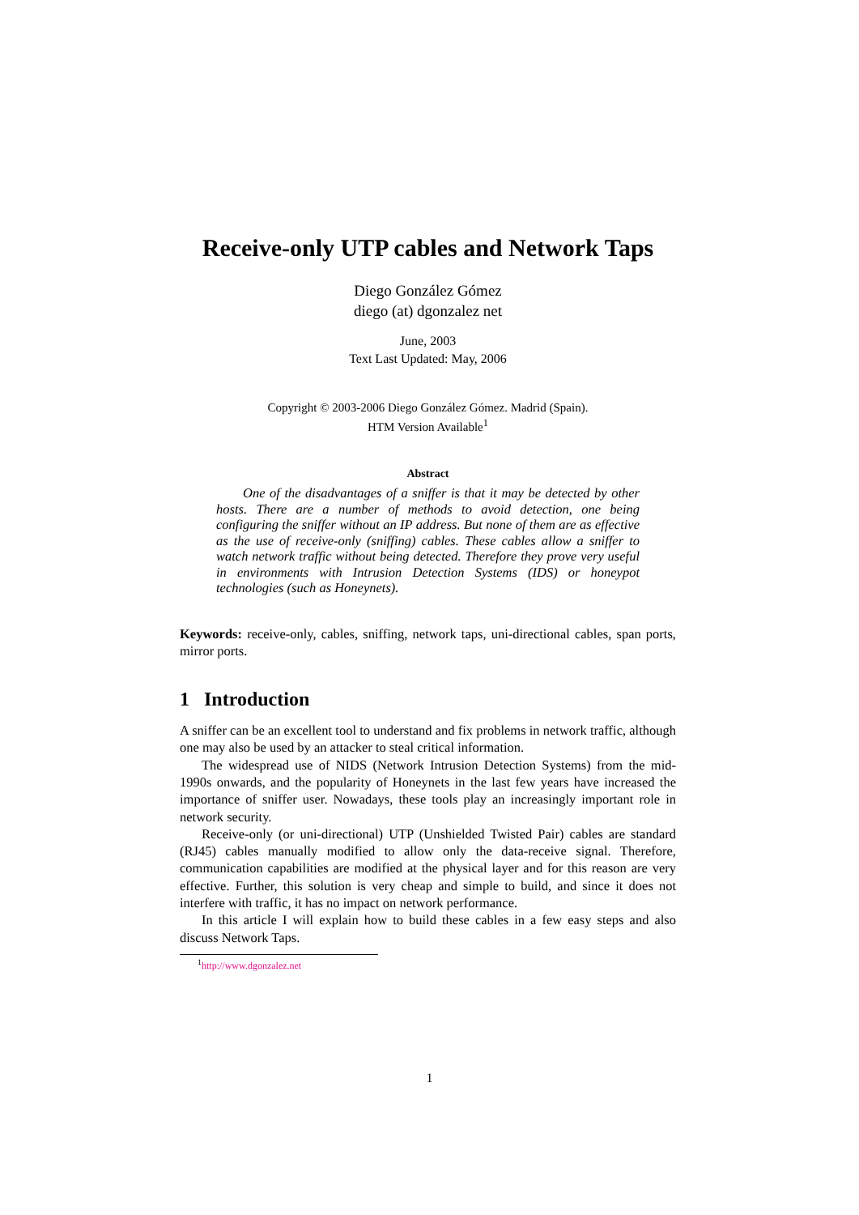Receive-only UTP cables and Network Taps
Diego González Gómez
diego (at) dgonzalez net
June, 2003
Text Last Updated: May, 2006
Copyright © 2003-2006 Diego González Gómez. Madrid (Spain).
HTM Version Available<sup>1</sup>
Abstract
One of the disadvantages of a sniffer is that it may be detected by other hosts. There are a number of methods to avoid detection, one being configuring the sniffer without an IP address. But none of them are as effective as the use of receive-only (sniffing) cables. These cables allow a sniffer to watch network traffic without being detected. Therefore they prove very useful in environments with Intrusion Detection Systems (IDS) or honeypot technologies (such as Honeynets).
Keywords: receive-only, cables, sniffing, network taps, uni-directional cables, span ports, mirror ports.
1 Introduction
A sniffer can be an excellent tool to understand and fix problems in network traffic, although one may also be used by an attacker to steal critical information.
The widespread use of NIDS (Network Intrusion Detection Systems) from the mid-1990s onwards, and the popularity of Honeynets in the last few years have increased the importance of sniffer user. Nowadays, these tools play an increasingly important role in network security.
Receive-only (or uni-directional) UTP (Unshielded Twisted Pair) cables are standard (RJ45) cables manually modified to allow only the data-receive signal. Therefore, communication capabilities are modified at the physical layer and for this reason are very effective. Further, this solution is very cheap and simple to build, and since it does not interfere with traffic, it has no impact on network performance.
In this article I will explain how to build these cables in a few easy steps and also discuss Network Taps.
<sup>1</sup> http://www.dgonzalez.net
1